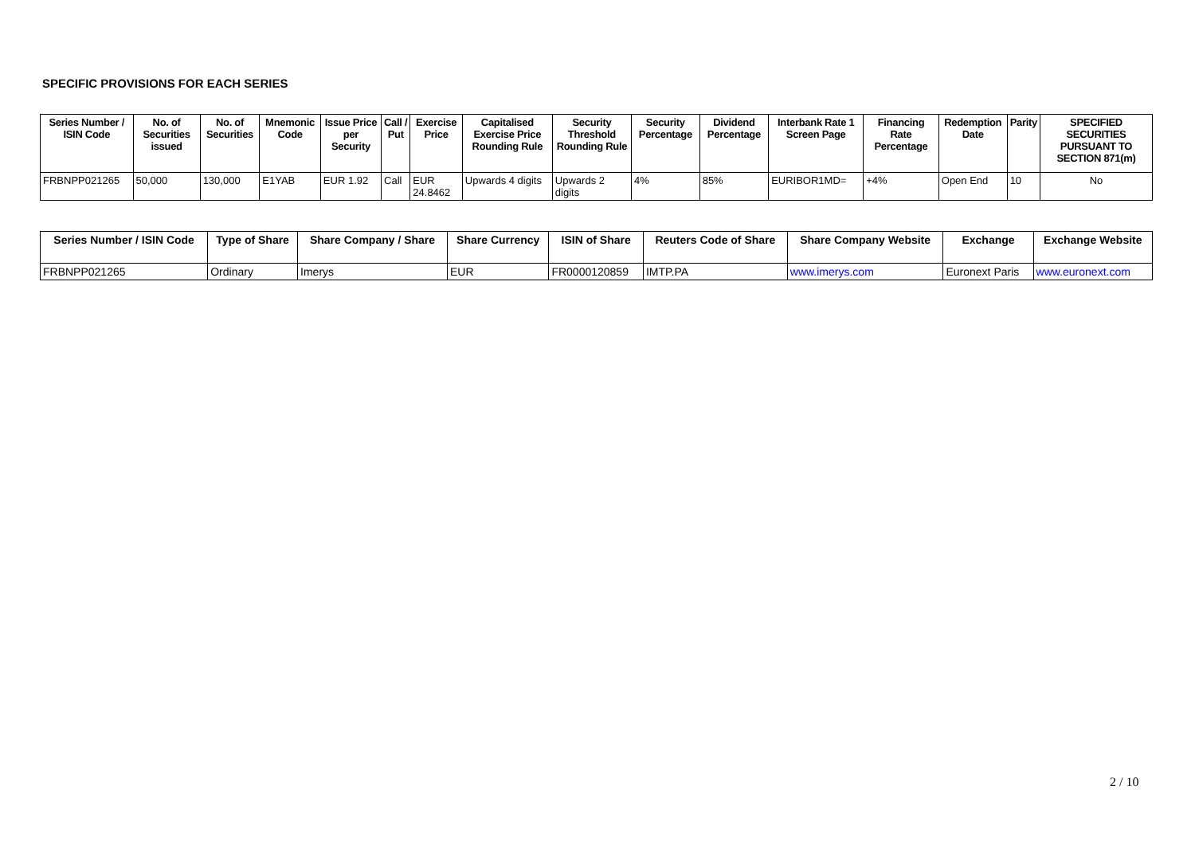SPECIFIC PROVISIONS FOR EACH SERIES
| Series Number / ISIN Code | No. of Securities issued | No. of Securities | Mnemonic Code | Issue Price per Security | Call / Put | Exercise Price | Capitalised Exercise Price Rounding Rule | Security Threshold Rounding Rule | Security Percentage | Dividend Percentage | Interbank Rate 1 Screen Page | Financing Rate Percentage | Redemption Date | Parity | SPECIFIED SECURITIES PURSUANT TO SECTION 871(m) |
| --- | --- | --- | --- | --- | --- | --- | --- | --- | --- | --- | --- | --- | --- | --- | --- |
| FRBNPP021265 | 50,000 | 130,000 | E1YAB | EUR 1.92 | Call | EUR 24.8462 | Upwards 4 digits | Upwards 2 digits | 4% | 85% | EURIBOR1MD= | +4% | Open End | 10 | No |
| Series Number / ISIN Code | Type of Share | Share Company / Share | Share Currency | ISIN of Share | Reuters Code of Share | Share Company Website | Exchange | Exchange Website |
| --- | --- | --- | --- | --- | --- | --- | --- | --- |
| FRBNPP021265 | Ordinary | Imerys | EUR | FR0000120859 | IMTP.PA | www.imerys.com | Euronext Paris | www.euronext.com |
2 / 10